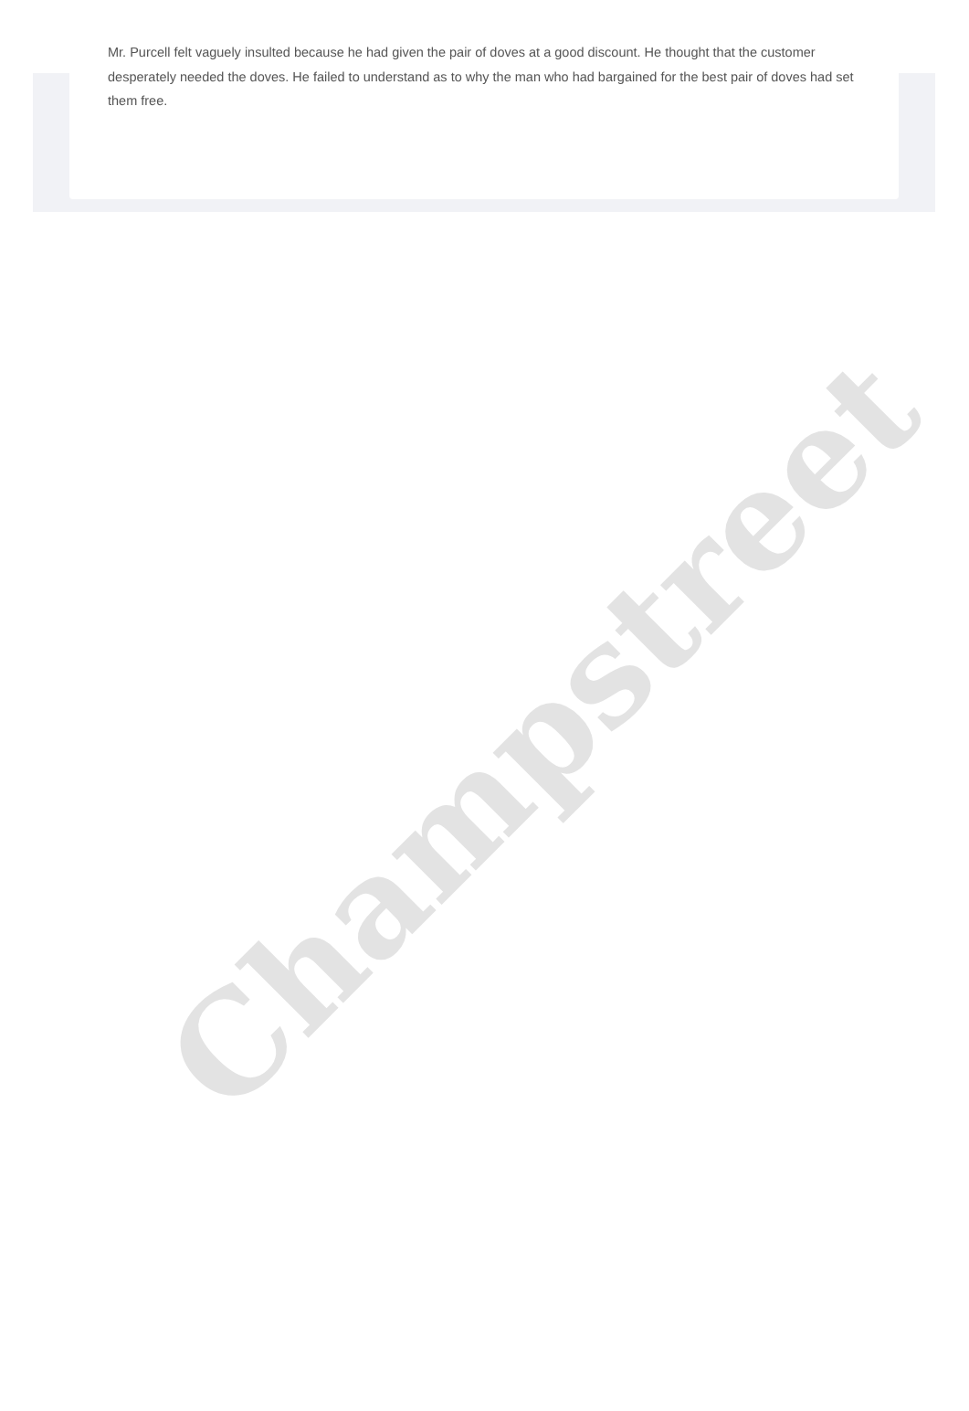Mr. Purcell felt vaguely insulted because he had given the pair of doves at a good discount. He thought that the customer desperately needed the doves. He failed to understand as to why the man who had bargained for the best pair of doves had set them free.
Champstreet